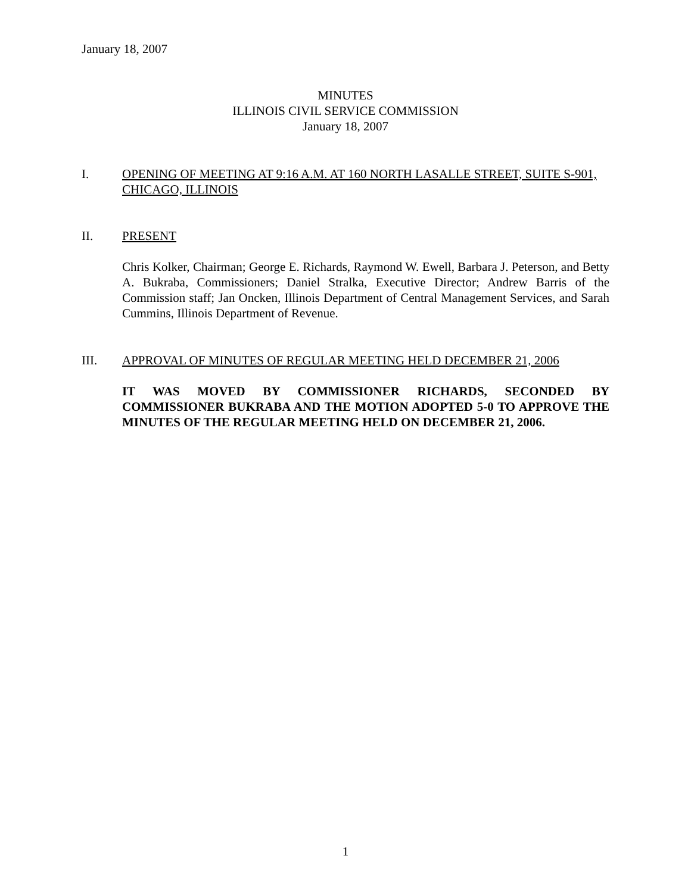January 18, 2007
MINUTES
ILLINOIS CIVIL SERVICE COMMISSION
January 18, 2007
I. OPENING OF MEETING AT 9:16 A.M. AT 160 NORTH LASALLE STREET, SUITE S-901, CHICAGO, ILLINOIS
II. PRESENT
Chris Kolker, Chairman; George E. Richards, Raymond W. Ewell, Barbara J. Peterson, and Betty A. Bukraba, Commissioners; Daniel Stralka, Executive Director; Andrew Barris of the Commission staff; Jan Oncken, Illinois Department of Central Management Services, and Sarah Cummins, Illinois Department of Revenue.
III. APPROVAL OF MINUTES OF REGULAR MEETING HELD DECEMBER 21, 2006
IT WAS MOVED BY COMMISSIONER RICHARDS, SECONDED BY COMMISSIONER BUKRABA AND THE MOTION ADOPTED 5-0 TO APPROVE THE MINUTES OF THE REGULAR MEETING HELD ON DECEMBER 21, 2006.
1